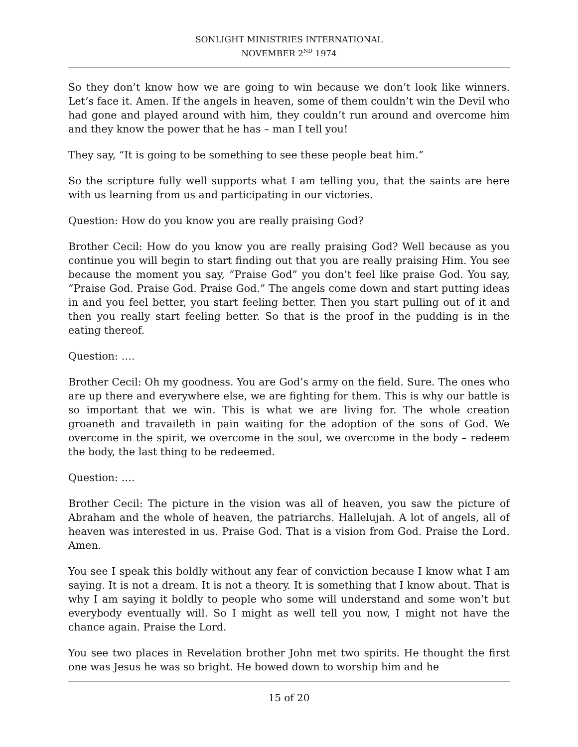SONLIGHT MINISTRIES INTERNATIONAL
NOVEMBER 2<sup>ND</sup> 1974
So they don’t know how we are going to win because we don’t look like winners. Let’s face it. Amen. If the angels in heaven, some of them couldn’t win the Devil who had gone and played around with him, they couldn’t run around and overcome him and they know the power that he has – man I tell you!
They say, “It is going to be something to see these people beat him.”
So the scripture fully well supports what I am telling you, that the saints are here with us learning from us and participating in our victories.
Question: How do you know you are really praising God?
Brother Cecil: How do you know you are really praising God? Well because as you continue you will begin to start finding out that you are really praising Him. You see because the moment you say, “Praise God” you don’t feel like praise God. You say, “Praise God. Praise God. Praise God.” The angels come down and start putting ideas in and you feel better, you start feeling better. Then you start pulling out of it and then you really start feeling better. So that is the proof in the pudding is in the eating thereof.
Question: ….
Brother Cecil: Oh my goodness. You are God’s army on the field. Sure. The ones who are up there and everywhere else, we are fighting for them. This is why our battle is so important that we win. This is what we are living for. The whole creation groaneth and travaileth in pain waiting for the adoption of the sons of God. We overcome in the spirit, we overcome in the soul, we overcome in the body – redeem the body, the last thing to be redeemed.
Question: ….
Brother Cecil: The picture in the vision was all of heaven, you saw the picture of Abraham and the whole of heaven, the patriarchs. Hallelujah. A lot of angels, all of heaven was interested in us. Praise God. That is a vision from God. Praise the Lord. Amen.
You see I speak this boldly without any fear of conviction because I know what I am saying. It is not a dream. It is not a theory. It is something that I know about. That is why I am saying it boldly to people who some will understand and some won’t but everybody eventually will. So I might as well tell you now, I might not have the chance again. Praise the Lord.
You see two places in Revelation brother John met two spirits. He thought the first one was Jesus he was so bright. He bowed down to worship him and he
15 of 20